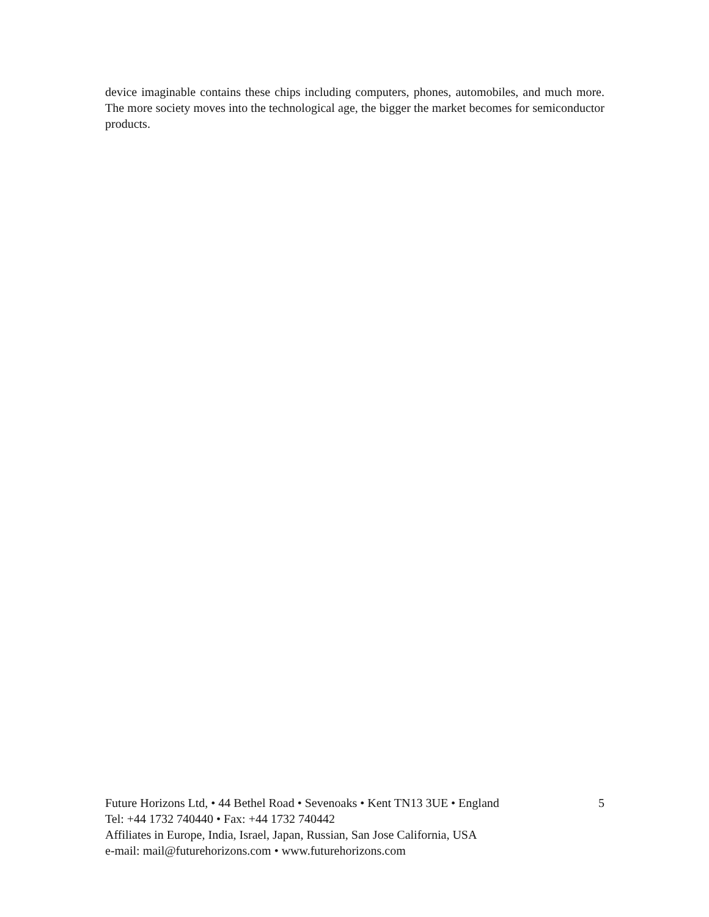device imaginable contains these chips including computers, phones, automobiles, and much more. The more society moves into the technological age, the bigger the market becomes for semiconductor products.
Future Horizons Ltd, • 44 Bethel Road • Sevenoaks • Kent TN13 3UE • England 5
Tel: +44 1732 740440 • Fax: +44 1732 740442
Affiliates in Europe, India, Israel, Japan, Russian, San Jose California, USA
e-mail: mail@futurehorizons.com • www.futurehorizons.com